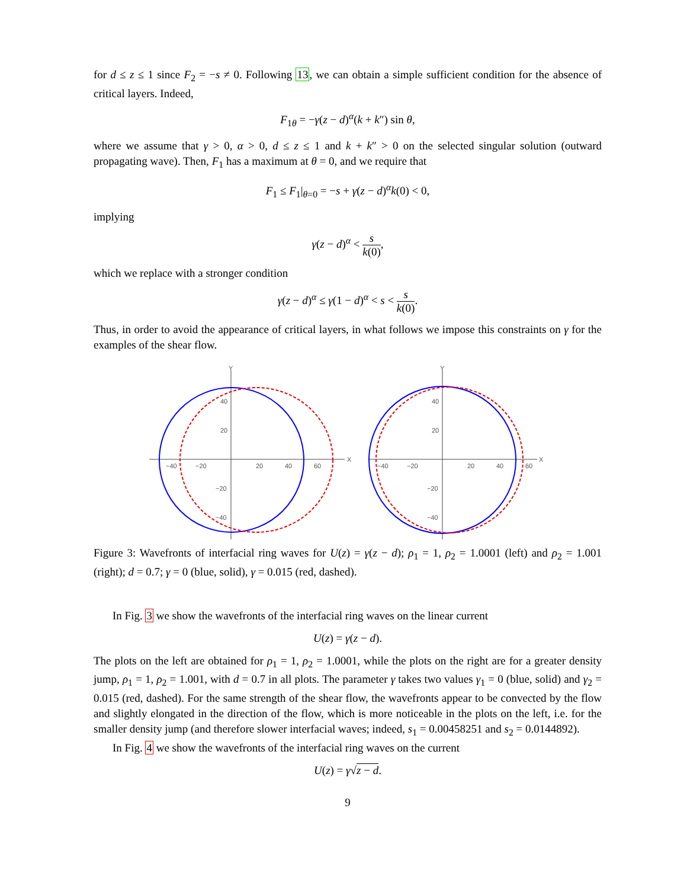for d ≤ z ≤ 1 since F<sub>2</sub> = −s ≠ 0. Following 13, we can obtain a simple sufficient condition for the absence of critical layers. Indeed,
F<sub>1θ</sub> = −γ(z − d)<sup>α</sup>(k + k″) sin θ,
where we assume that γ > 0, α > 0, d ≤ z ≤ 1 and k + k″ > 0 on the selected singular solution (outward propagating wave). Then, F<sub>1</sub> has a maximum at θ = 0, and we require that
F<sub>1</sub> ≤ F<sub>1</sub>|<sub>θ=0</sub> = −s + γ(z − d)<sup>α</sup>k(0) < 0,
implying
γ(z − d)<sup>α</sup> < s k(0),
which we replace with a stronger condition
γ(z − d)<sup>α</sup> ≤ γ(1 − d)<sup>α</sup> < s < s k(0).
Thus, in order to avoid the appearance of critical layers, in what follows we impose this constraints on γ for the examples of the shear flow.
X
Y
−40
−20
20
40
60
40
20
−20
−40
X
Y
−40
−20
20
40
60
40
20
−20
−40
Figure 3: Wavefronts of interfacial ring waves for U(z) = γ(z − d); ρ<sub>1</sub> = 1, ρ<sub>2</sub> = 1.0001 (left) and ρ<sub>2</sub> = 1.001 (right); d = 0.7; γ = 0 (blue, solid), γ = 0.015 (red, dashed).
In Fig. 3 we show the wavefronts of the interfacial ring waves on the linear current
U(z) = γ(z − d).
The plots on the left are obtained for ρ<sub>1</sub> = 1, ρ<sub>2</sub> = 1.0001, while the plots on the right are for a greater density jump, ρ<sub>1</sub> = 1, ρ<sub>2</sub> = 1.001, with d = 0.7 in all plots. The parameter γ takes two values γ<sub>1</sub> = 0 (blue, solid) and γ<sub>2</sub> = 0.015 (red, dashed). For the same strength of the shear flow, the wavefronts appear to be convected by the flow and slightly elongated in the direction of the flow, which is more noticeable in the plots on the left, i.e. for the smaller density jump (and therefore slower interfacial waves; indeed, s<sub>1</sub> = 0.00458251 and s<sub>2</sub> = 0.0144892).
In Fig. 4 we show the wavefronts of the interfacial ring waves on the current
U(z) = γ√z − d.
9